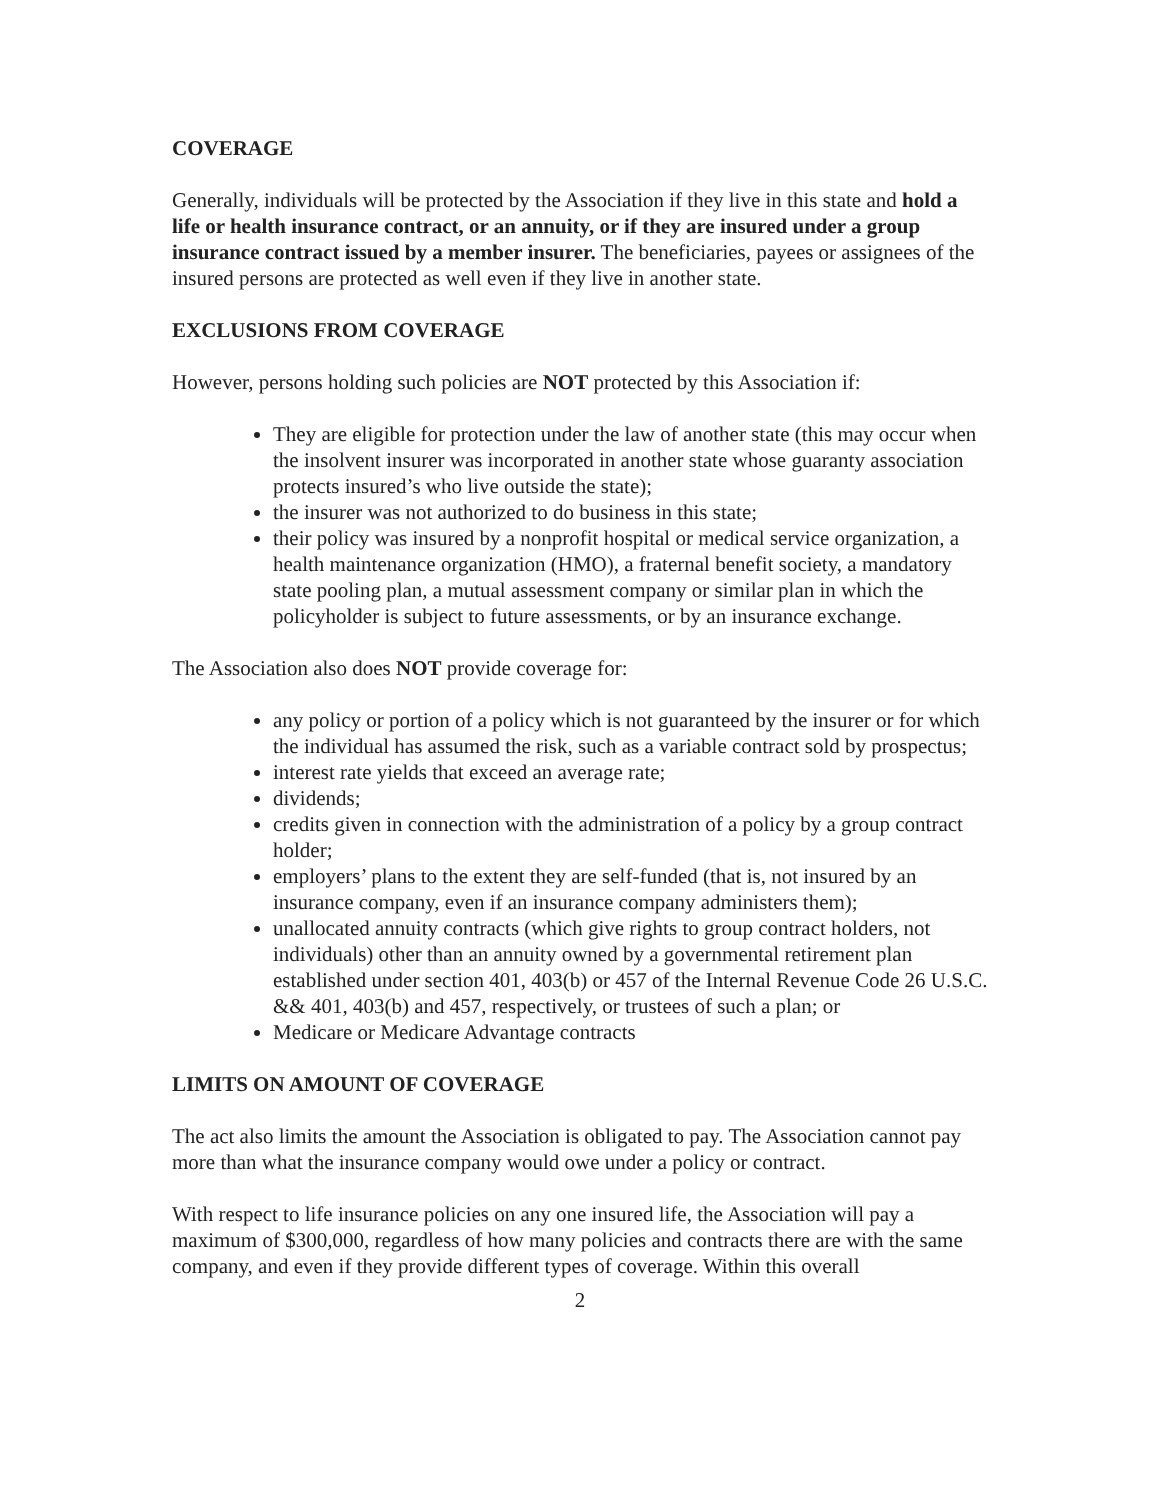COVERAGE
Generally, individuals will be protected by the Association if they live in this state and hold a life or health insurance contract, or an annuity, or if they are insured under a group insurance contract issued by a member insurer. The beneficiaries, payees or assignees of the insured persons are protected as well even if they live in another state.
EXCLUSIONS FROM COVERAGE
However, persons holding such policies are NOT protected by this Association if:
They are eligible for protection under the law of another state (this may occur when the insolvent insurer was incorporated in another state whose guaranty association protects insured’s who live outside the state);
the insurer was not authorized to do business in this state;
their policy was insured by a nonprofit hospital or medical service organization, a health maintenance organization (HMO), a fraternal benefit society, a mandatory state pooling plan, a mutual assessment company or similar plan in which the policyholder is subject to future assessments, or by an insurance exchange.
The Association also does NOT provide coverage for:
any policy or portion of a policy which is not guaranteed by the insurer or for which the individual has assumed the risk, such as a variable contract sold by prospectus;
interest rate yields that exceed an average rate;
dividends;
credits given in connection with the administration of a policy by a group contract holder;
employers’ plans to the extent they are self-funded (that is, not insured by an insurance company, even if an insurance company administers them);
unallocated annuity contracts (which give rights to group contract holders, not individuals) other than an annuity owned by a governmental retirement plan established under section 401, 403(b) or 457 of the Internal Revenue Code 26 U.S.C. && 401, 403(b) and 457, respectively, or trustees of such a plan; or
Medicare or Medicare Advantage contracts
LIMITS ON AMOUNT OF COVERAGE
The act also limits the amount the Association is obligated to pay. The Association cannot pay more than what the insurance company would owe under a policy or contract.
With respect to life insurance policies on any one insured life, the Association will pay a maximum of $300,000, regardless of how many policies and contracts there are with the same company, and even if they provide different types of coverage. Within this overall
2